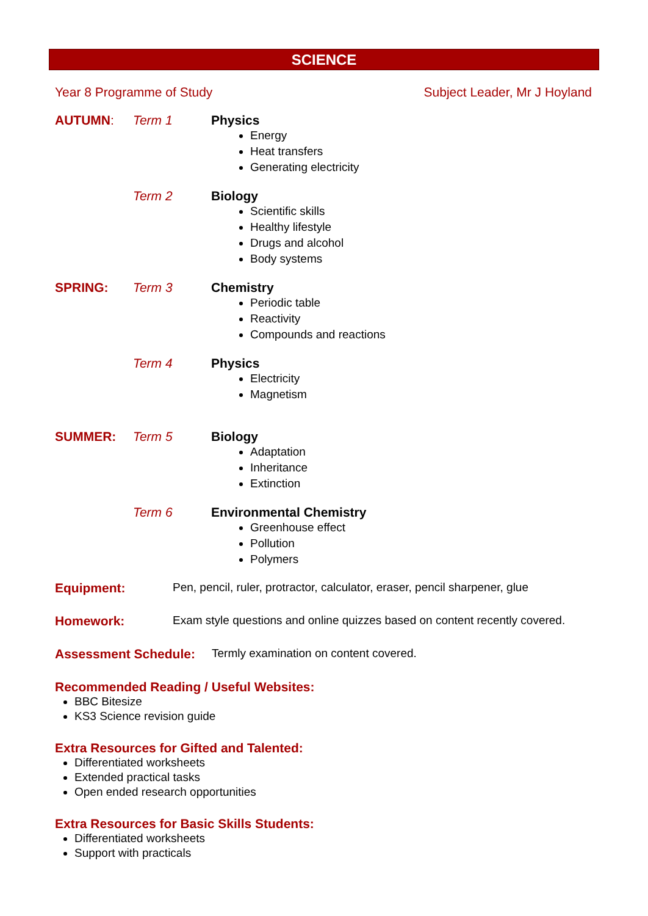SCIENCE
Year 8 Programme of Study Subject Leader, Mr J Hoyland
AUTUMN: Term 1 Physics
Energy
Heat transfers
Generating electricity
Term 2 Biology
Scientific skills
Healthy lifestyle
Drugs and alcohol
Body systems
SPRING: Term 3 Chemistry
Periodic table
Reactivity
Compounds and reactions
Term 4 Physics
Electricity
Magnetism
SUMMER: Term 5 Biology
Adaptation
Inheritance
Extinction
Term 6 Environmental Chemistry
Greenhouse effect
Pollution
Polymers
Equipment: Pen, pencil, ruler, protractor, calculator, eraser, pencil sharpener, glue
Homework: Exam style questions and online quizzes based on content recently covered.
Assessment Schedule: Termly examination on content covered.
Recommended Reading / Useful Websites:
BBC Bitesize
KS3 Science revision guide
Extra Resources for Gifted and Talented:
Differentiated worksheets
Extended practical tasks
Open ended research opportunities
Extra Resources for Basic Skills Students:
Differentiated worksheets
Support with practicals